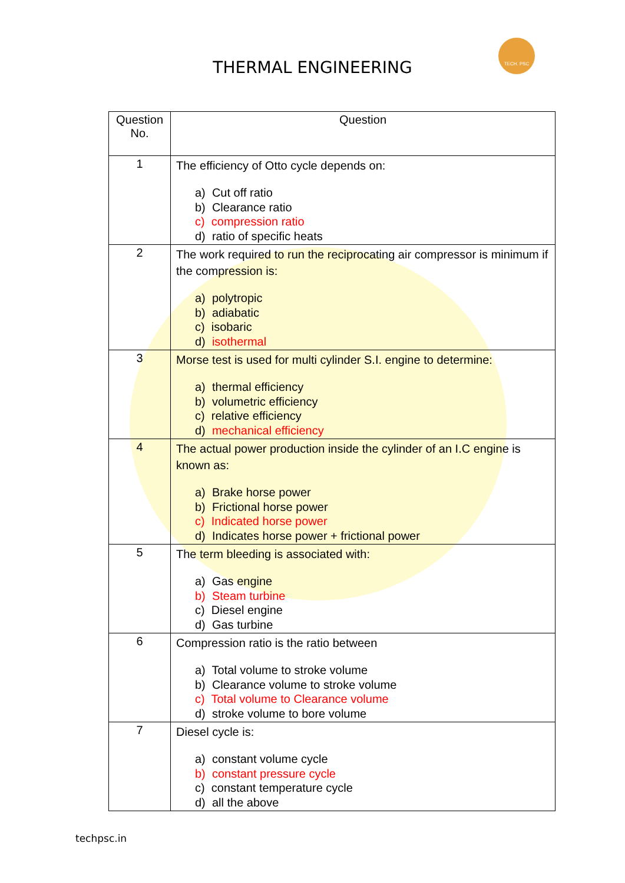TECH. PSC
THERMAL ENGINEERING
| Question No. | Question |
| --- | --- |
| 1 | The efficiency of Otto cycle depends on: a) Cut off ratio b) Clearance ratio c) compression ratio d) ratio of specific heats |
| 2 | The work required to run the reciprocating air compressor is minimum if the compression is: a) polytropic b) adiabatic c) isobaric d) isothermal |
| 3 | Morse test is used for multi cylinder S.I. engine to determine: a) thermal efficiency b) volumetric efficiency c) relative efficiency d) mechanical efficiency |
| 4 | The actual power production inside the cylinder of an I.C engine is known as: a) Brake horse power b) Frictional horse power c) Indicated horse power d) Indicates horse power + frictional power |
| 5 | The term bleeding is associated with: a) Gas engine b) Steam turbine c) Diesel engine d) Gas turbine |
| 6 | Compression ratio is the ratio between a) Total volume to stroke volume b) Clearance volume to stroke volume c) Total volume to Clearance volume d) stroke volume to bore volume |
| 7 | Diesel cycle is: a) constant volume cycle b) constant pressure cycle c) constant temperature cycle d) all the above |
techpsc.in